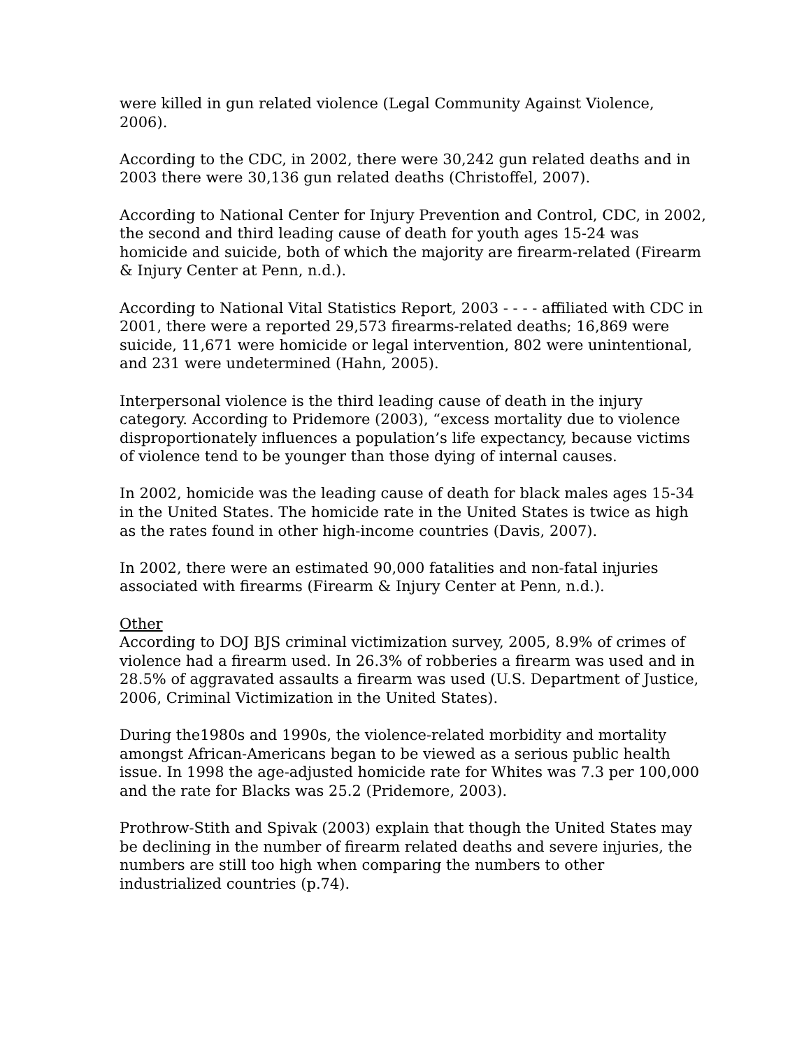were killed in gun related violence (Legal Community Against Violence, 2006).
According to the CDC, in 2002, there were 30,242 gun related deaths and in 2003 there were 30,136 gun related deaths (Christoffel, 2007).
According to National Center for Injury Prevention and Control, CDC, in 2002, the second and third leading cause of death for youth ages 15-24 was homicide and suicide, both of which the majority are firearm-related (Firearm & Injury Center at Penn, n.d.).
According to National Vital Statistics Report, 2003 - - - - affiliated with CDC in 2001, there were a reported 29,573 firearms-related deaths; 16,869 were suicide, 11,671 were homicide or legal intervention, 802 were unintentional, and 231 were undetermined (Hahn, 2005).
Interpersonal violence is the third leading cause of death in the injury category. According to Pridemore (2003), “excess mortality due to violence disproportionately influences a population’s life expectancy, because victims of violence tend to be younger than those dying of internal causes.
In 2002, homicide was the leading cause of death for black males ages 15-34 in the United States. The homicide rate in the United States is twice as high as the rates found in other high-income countries (Davis, 2007).
In 2002, there were an estimated 90,000 fatalities and non-fatal injuries associated with firearms (Firearm & Injury Center at Penn, n.d.).
Other
According to DOJ BJS criminal victimization survey, 2005, 8.9% of crimes of violence had a firearm used. In 26.3% of robberies a firearm was used and in 28.5% of aggravated assaults a firearm was used (U.S. Department of Justice, 2006, Criminal Victimization in the United States).
During the1980s and 1990s, the violence-related morbidity and mortality amongst African-Americans began to be viewed as a serious public health issue. In 1998 the age-adjusted homicide rate for Whites was 7.3 per 100,000 and the rate for Blacks was 25.2 (Pridemore, 2003).
Prothrow-Stith and Spivak (2003) explain that though the United States may be declining in the number of firearm related deaths and severe injuries, the numbers are still too high when comparing the numbers to other industrialized countries (p.74).